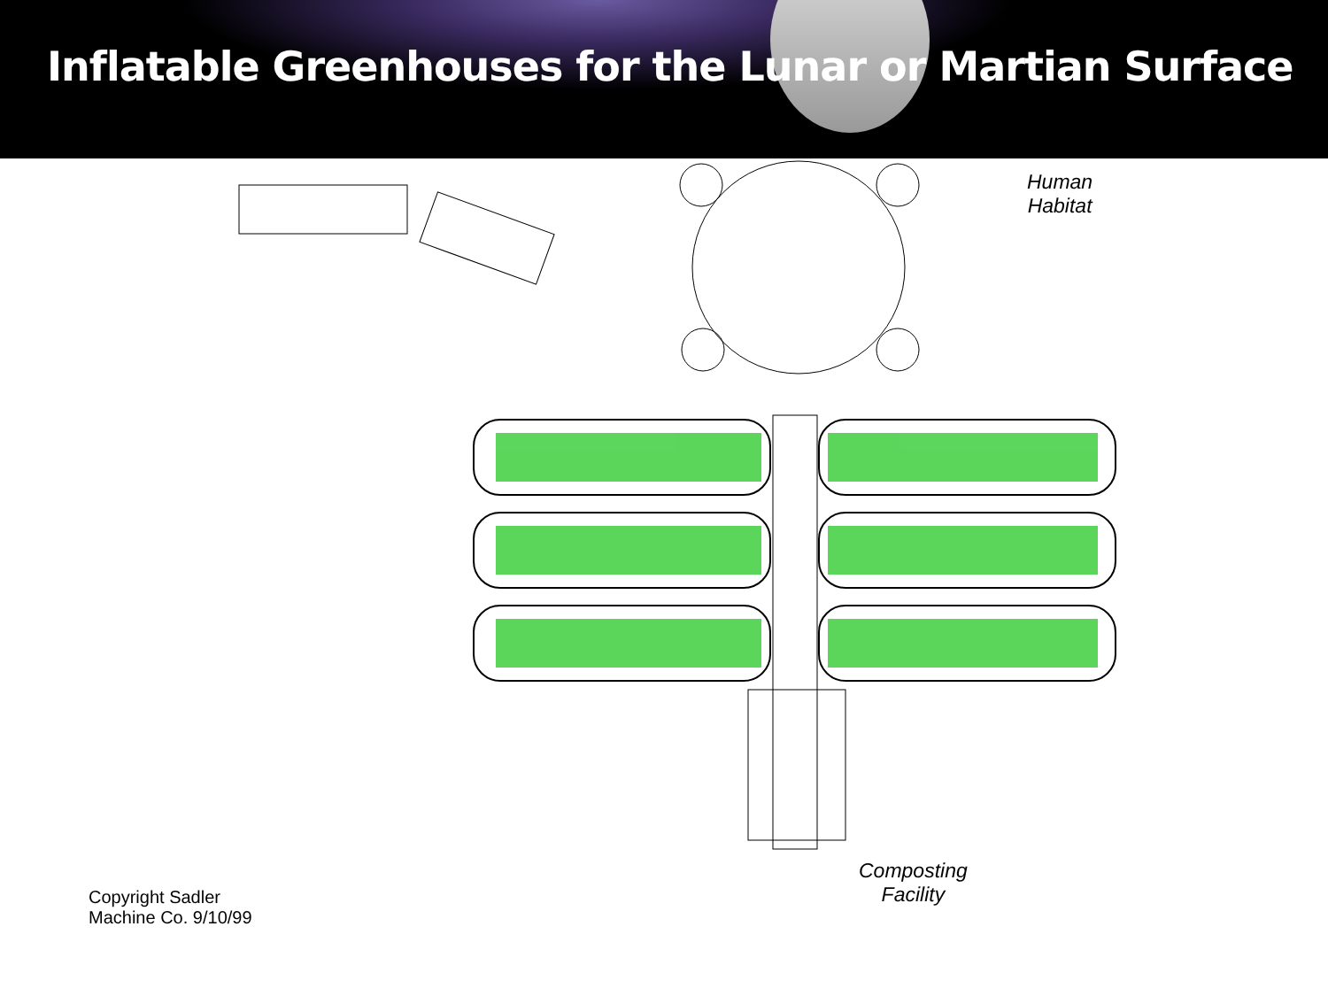Inflatable Greenhouses for the Lunar or Martian Surface
Human
Habitat
Composting
Facility
Copyright Sadler
Machine Co. 9/10/99